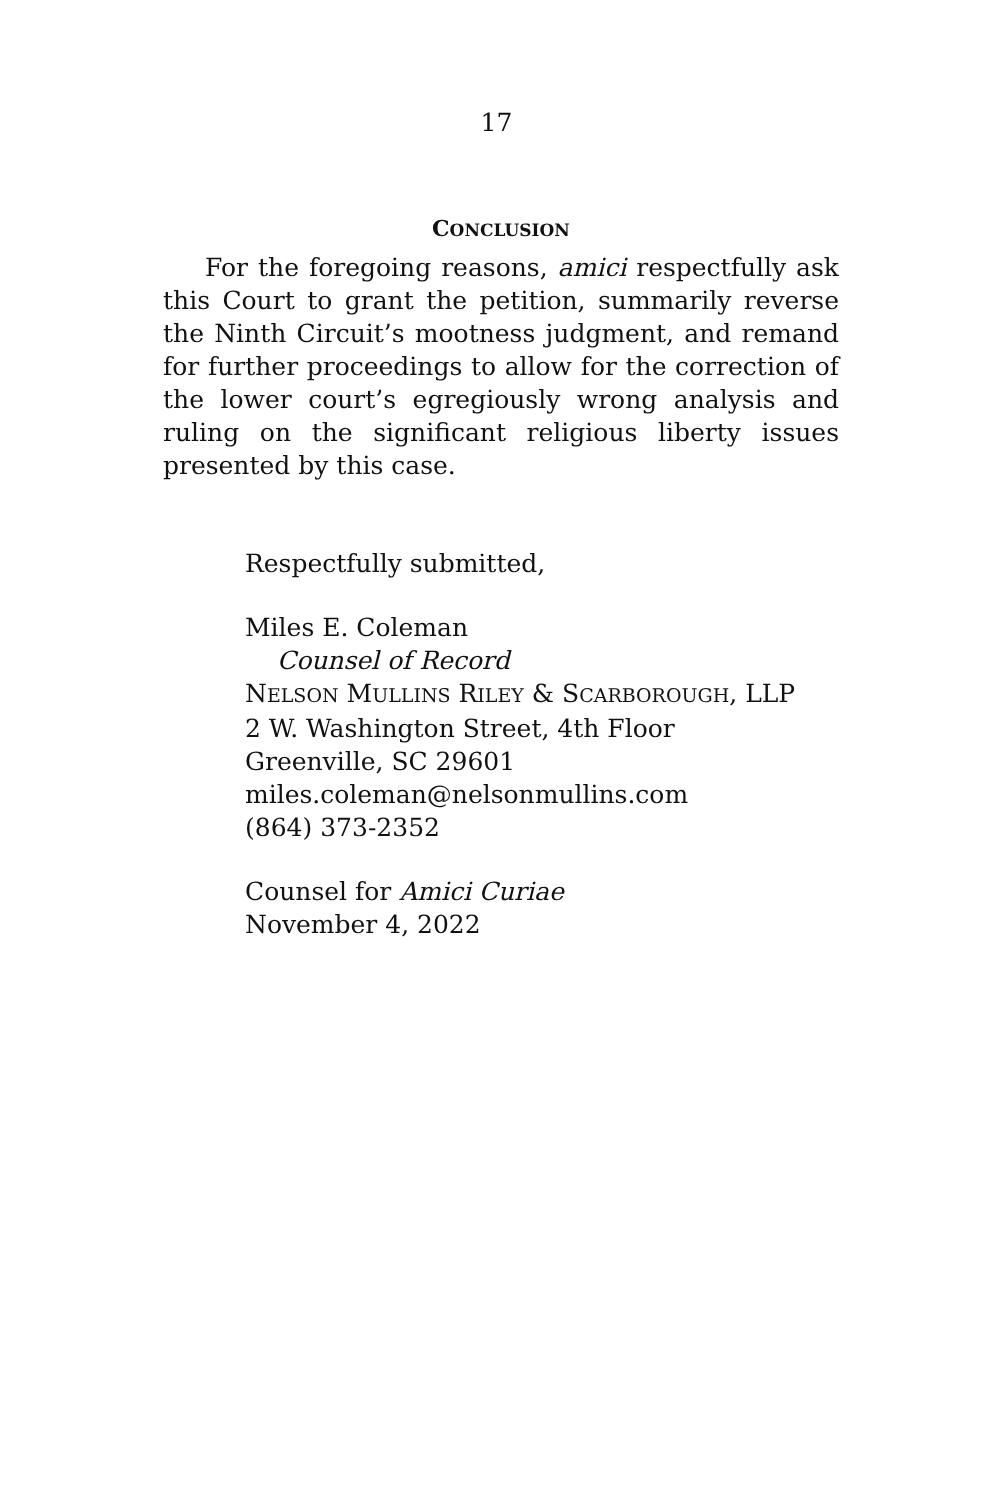17
CONCLUSION
For the foregoing reasons, amici respectfully ask this Court to grant the petition, summarily reverse the Ninth Circuit’s mootness judgment, and remand for further proceedings to allow for the correction of the lower court’s egregiously wrong analysis and ruling on the significant religious liberty issues presented by this case.
Respectfully submitted,
Miles E. Coleman
Counsel of Record
NELSON MULLINS RILEY & SCARBOROUGH, LLP
2 W. Washington Street, 4th Floor
Greenville, SC 29601
miles.coleman@nelsonmullins.com
(864) 373-2352
Counsel for Amici Curiae
November 4, 2022